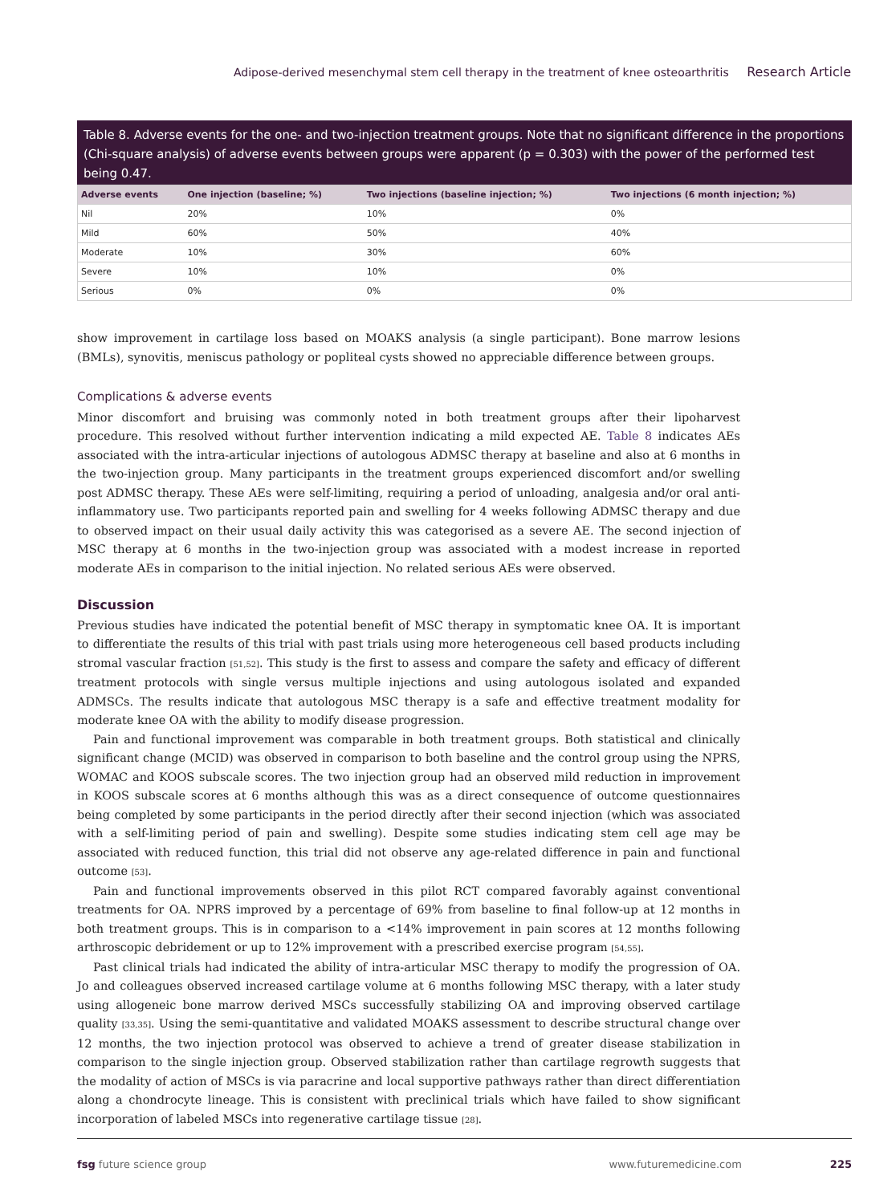Adipose-derived mesenchymal stem cell therapy in the treatment of knee osteoarthritis Research Article
Table 8. Adverse events for the one- and two-injection treatment groups. Note that no significant difference in the proportions (Chi-square analysis) of adverse events between groups were apparent (p = 0.303) with the power of the performed test being 0.47.
| Adverse events | One injection (baseline; %) | Two injections (baseline injection; %) | Two injections (6 month injection; %) |
| --- | --- | --- | --- |
| Nil | 20% | 10% | 0% |
| Mild | 60% | 50% | 40% |
| Moderate | 10% | 30% | 60% |
| Severe | 10% | 10% | 0% |
| Serious | 0% | 0% | 0% |
show improvement in cartilage loss based on MOAKS analysis (a single participant). Bone marrow lesions (BMLs), synovitis, meniscus pathology or popliteal cysts showed no appreciable difference between groups.
Complications & adverse events
Minor discomfort and bruising was commonly noted in both treatment groups after their lipoharvest procedure. This resolved without further intervention indicating a mild expected AE. Table 8 indicates AEs associated with the intra-articular injections of autologous ADMSC therapy at baseline and also at 6 months in the two-injection group. Many participants in the treatment groups experienced discomfort and/or swelling post ADMSC therapy. These AEs were self-limiting, requiring a period of unloading, analgesia and/or oral anti-inflammatory use. Two participants reported pain and swelling for 4 weeks following ADMSC therapy and due to observed impact on their usual daily activity this was categorised as a severe AE. The second injection of MSC therapy at 6 months in the two-injection group was associated with a modest increase in reported moderate AEs in comparison to the initial injection. No related serious AEs were observed.
Discussion
Previous studies have indicated the potential benefit of MSC therapy in symptomatic knee OA. It is important to differentiate the results of this trial with past trials using more heterogeneous cell based products including stromal vascular fraction [51,52]. This study is the first to assess and compare the safety and efficacy of different treatment protocols with single versus multiple injections and using autologous isolated and expanded ADMSCs. The results indicate that autologous MSC therapy is a safe and effective treatment modality for moderate knee OA with the ability to modify disease progression.
Pain and functional improvement was comparable in both treatment groups. Both statistical and clinically significant change (MCID) was observed in comparison to both baseline and the control group using the NPRS, WOMAC and KOOS subscale scores. The two injection group had an observed mild reduction in improvement in KOOS subscale scores at 6 months although this was as a direct consequence of outcome questionnaires being completed by some participants in the period directly after their second injection (which was associated with a self-limiting period of pain and swelling). Despite some studies indicating stem cell age may be associated with reduced function, this trial did not observe any age-related difference in pain and functional outcome [53].
Pain and functional improvements observed in this pilot RCT compared favorably against conventional treatments for OA. NPRS improved by a percentage of 69% from baseline to final follow-up at 12 months in both treatment groups. This is in comparison to a <14% improvement in pain scores at 12 months following arthroscopic debridement or up to 12% improvement with a prescribed exercise program [54,55].
Past clinical trials had indicated the ability of intra-articular MSC therapy to modify the progression of OA. Jo and colleagues observed increased cartilage volume at 6 months following MSC therapy, with a later study using allogeneic bone marrow derived MSCs successfully stabilizing OA and improving observed cartilage quality [33,35]. Using the semi-quantitative and validated MOAKS assessment to describe structural change over 12 months, the two injection protocol was observed to achieve a trend of greater disease stabilization in comparison to the single injection group. Observed stabilization rather than cartilage regrowth suggests that the modality of action of MSCs is via paracrine and local supportive pathways rather than direct differentiation along a chondrocyte lineage. This is consistent with preclinical trials which have failed to show significant incorporation of labeled MSCs into regenerative cartilage tissue [28].
fsg future science group www.futuremedicine.com 225